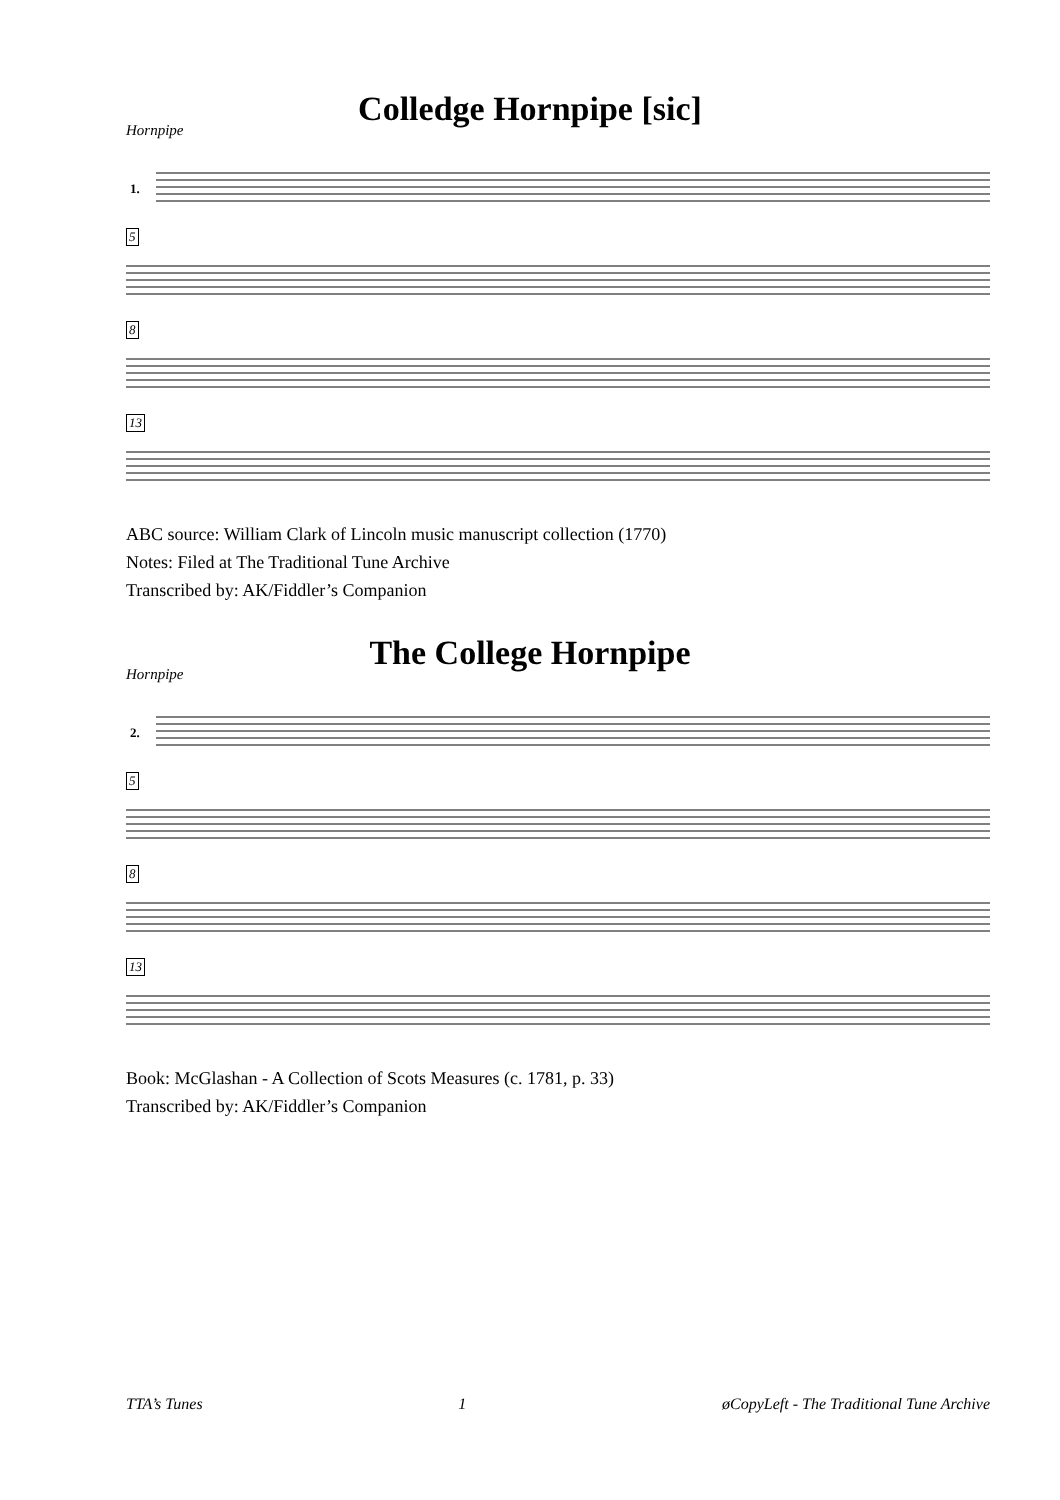Colledge Hornpipe [sic]
Hornpipe
1.
5 8 13
ABC source: William Clark of Lincoln music manuscript collection (1770)
Notes: Filed at The Traditional Tune Archive
Transcribed by: AK/Fiddler’s Companion
The College Hornpipe
Hornpipe
2.
5 8 13
Book: McGlashan - A Collection of Scots Measures (c. 1781, p. 33)
Transcribed by: AK/Fiddler’s Companion
TTA’s Tunes 1 øCopyLeft - The Traditional Tune Archive